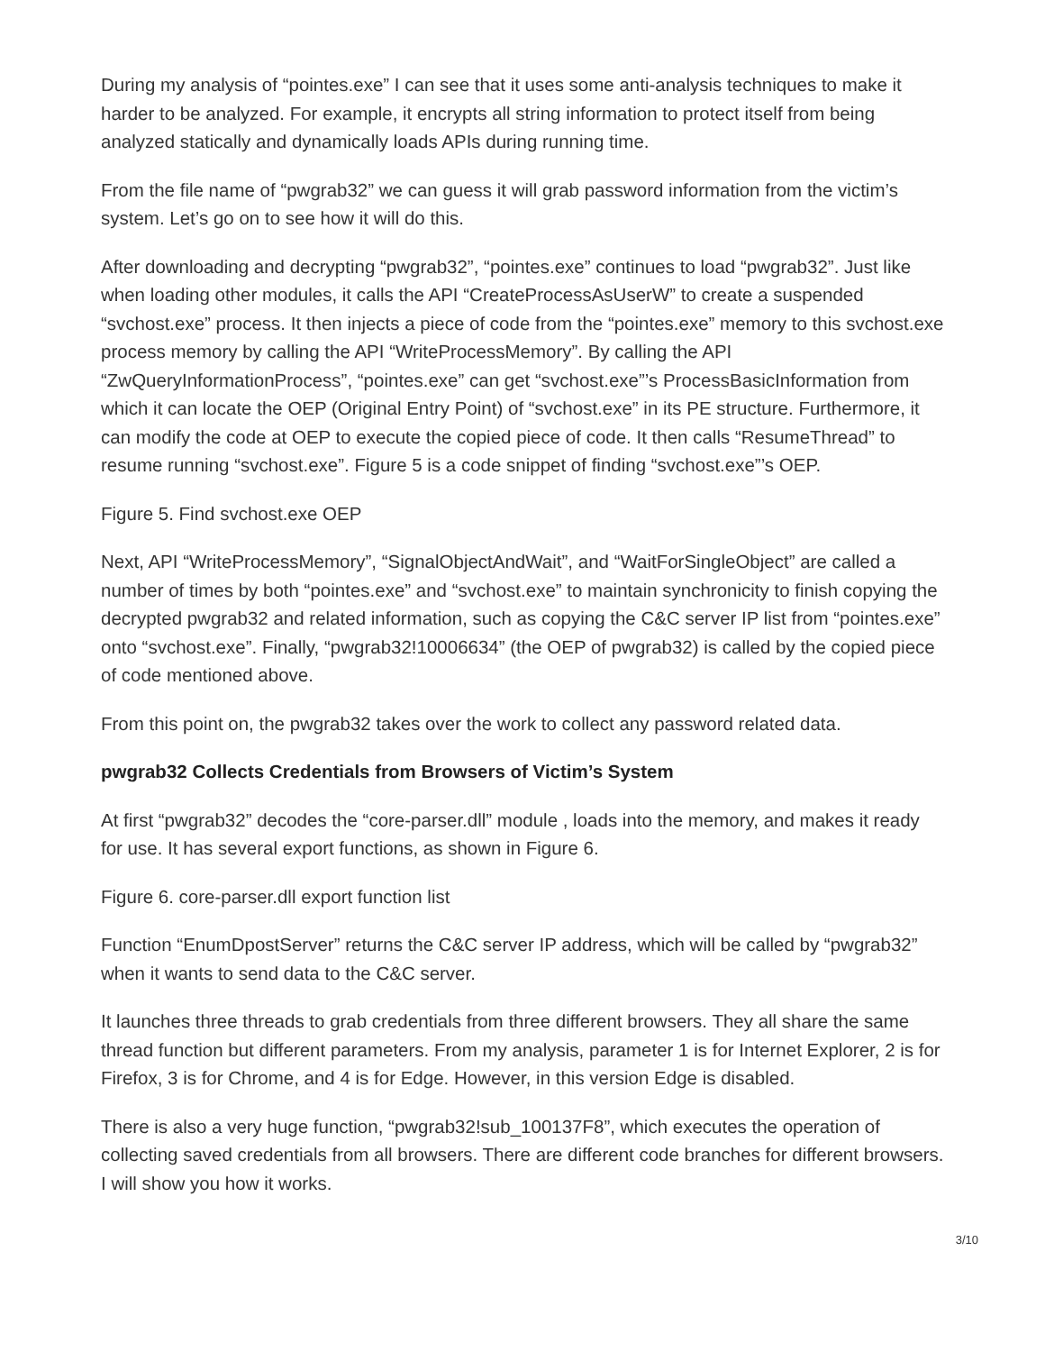During my analysis of “pointes.exe” I can see that it uses some anti-analysis techniques to make it harder to be analyzed. For example, it encrypts all string information to protect itself from being analyzed statically and dynamically loads APIs during running time.
From the file name of “pwgrab32” we can guess it will grab password information from the victim’s system. Let’s go on to see how it will do this.
After downloading and decrypting “pwgrab32”, “pointes.exe” continues to load “pwgrab32”. Just like when loading other modules, it calls the API “CreateProcessAsUserW” to create a suspended “svchost.exe” process. It then injects a piece of code from the “pointes.exe” memory to this svchost.exe process memory by calling the API “WriteProcessMemory”. By calling the API “ZwQueryInformationProcess”, “pointes.exe” can get “svchost.exe”’s ProcessBasicInformation from which it can locate the OEP (Original Entry Point) of “svchost.exe” in its PE structure. Furthermore, it can modify the code at OEP to execute the copied piece of code. It then calls “ResumeThread” to resume running “svchost.exe”. Figure 5 is a code snippet of finding “svchost.exe”’s OEP.
Figure 5. Find svchost.exe OEP
Next, API “WriteProcessMemory”, “SignalObjectAndWait”, and “WaitForSingleObject” are called a number of times by both “pointes.exe” and “svchost.exe” to maintain synchronicity to finish copying the decrypted pwgrab32 and related information, such as copying the C&C server IP list from “pointes.exe” onto “svchost.exe”. Finally, “pwgrab32!10006634” (the OEP of pwgrab32) is called by the copied piece of code mentioned above.
From this point on, the pwgrab32 takes over the work to collect any password related data.
pwgrab32 Collects Credentials from Browsers of Victim’s System
At first “pwgrab32” decodes the “core-parser.dll” module , loads into the memory, and makes it ready for use. It has several export functions, as shown in Figure 6.
Figure 6. core-parser.dll export function list
Function “EnumDpostServer” returns the C&C server IP address, which will be called by “pwgrab32” when it wants to send data to the C&C server.
It launches three threads to grab credentials from three different browsers. They all share the same thread function but different parameters. From my analysis, parameter 1 is for Internet Explorer, 2 is for Firefox, 3 is for Chrome, and 4 is for Edge. However, in this version Edge is disabled.
There is also a very huge function, “pwgrab32!sub_100137F8”, which executes the operation of collecting saved credentials from all browsers. There are different code branches for different browsers. I will show you how it works.
3/10